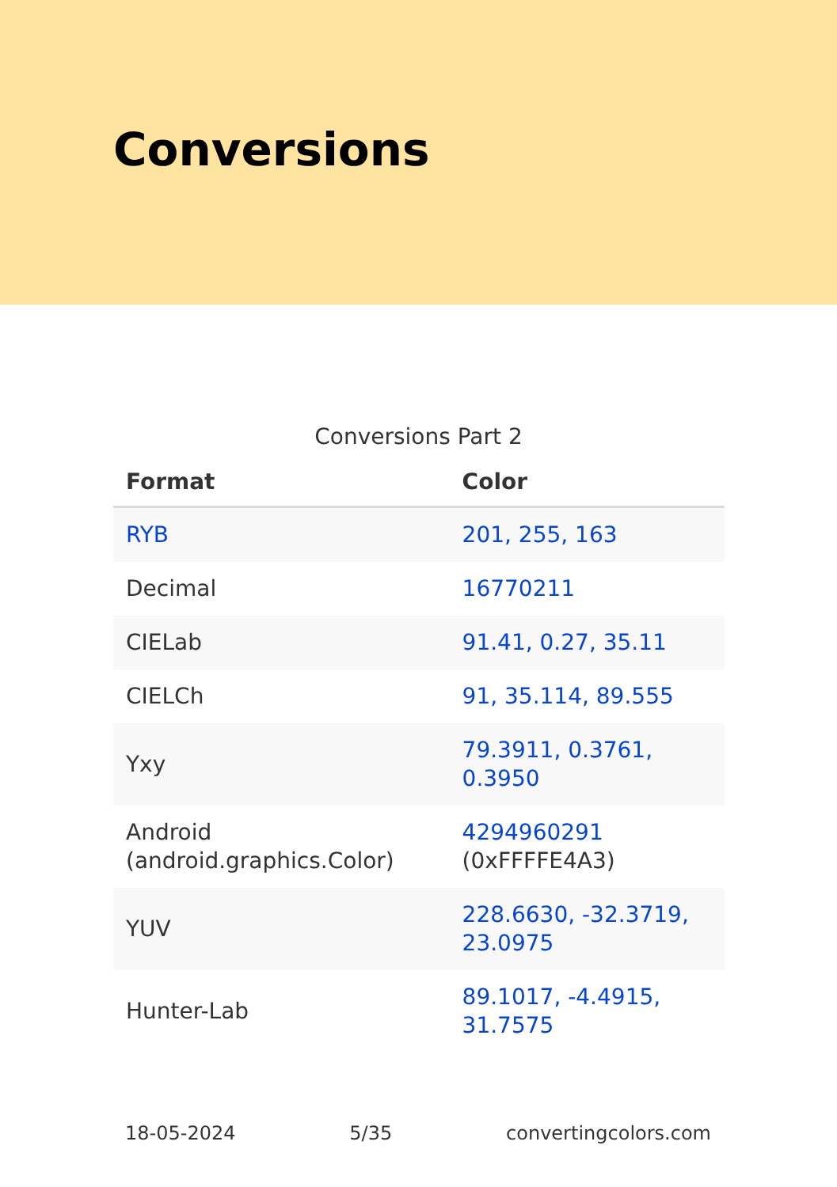Conversions
Conversions Part 2
| Format | Color |
| --- | --- |
| RYB | 201, 255, 163 |
| Decimal | 16770211 |
| CIELab | 91.41, 0.27, 35.11 |
| CIELCh | 91, 35.114, 89.555 |
| Yxy | 79.3911, 0.3761, 0.3950 |
| Android (android.graphics.Color) | 4294960291 (0xFFFFE4A3) |
| YUV | 228.6630, -32.3719, 23.0975 |
| Hunter-Lab | 89.1017, -4.4915, 31.7575 |
18-05-2024 5/35 convertingcolors.com